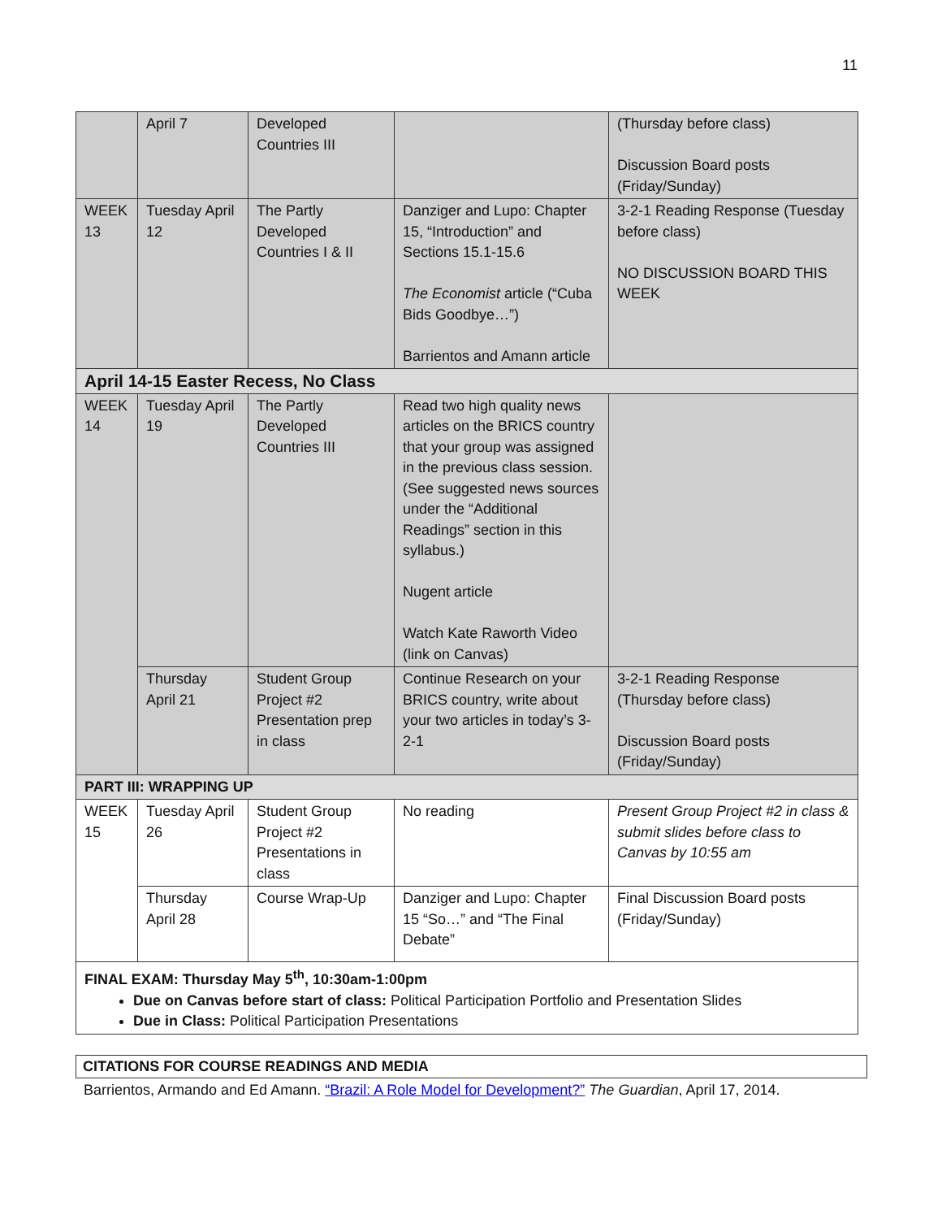11
| | April 7 | Developed Countries III | | (Thursday before class) Discussion Board posts (Friday/Sunday) |
| WEEK 13 | Tuesday April 12 | The Partly Developed Countries I & II | Danziger and Lupo: Chapter 15, “Introduction” and Sections 15.1-15.6 The Economist article (“Cuba Bids Goodbye…”) Barrientos and Amann article | 3-2-1 Reading Response (Tuesday before class) NO DISCUSSION BOARD THIS WEEK |
| April 14-15 Easter Recess, No Class | | | | |
| WEEK 14 | Tuesday April 19 | The Partly Developed Countries III | Read two high quality news articles on the BRICS country that your group was assigned in the previous class session. (See suggested news sources under the “Additional Readings” section in this syllabus.) Nugent article Watch Kate Raworth Video (link on Canvas) | |
| | Thursday April 21 | Student Group Project #2 Presentation prep in class | Continue Research on your BRICS country, write about your two articles in today’s 3-2-1 | 3-2-1 Reading Response (Thursday before class) Discussion Board posts (Friday/Sunday) |
| PART III: WRAPPING UP | | | | |
| WEEK 15 | Tuesday April 26 | Student Group Project #2 Presentations in class | No reading | Present Group Project #2 in class & submit slides before class to Canvas by 10:55 am |
| | Thursday April 28 | Course Wrap-Up | Danziger and Lupo: Chapter 15 “So…” and “The Final Debate” | Final Discussion Board posts (Friday/Sunday) |
| FINAL EXAM: Thursday May 5<sup>th</sup>, 10:30am-1:00pm Due on Canvas before start of class: Political Participation Portfolio and Presentation Slides Due in Class: Political Participation Presentations | | | | |
CITATIONS FOR COURSE READINGS AND MEDIA
Barrientos, Armando and Ed Amann. “Brazil: A Role Model for Development?” The Guardian, April 17, 2014.